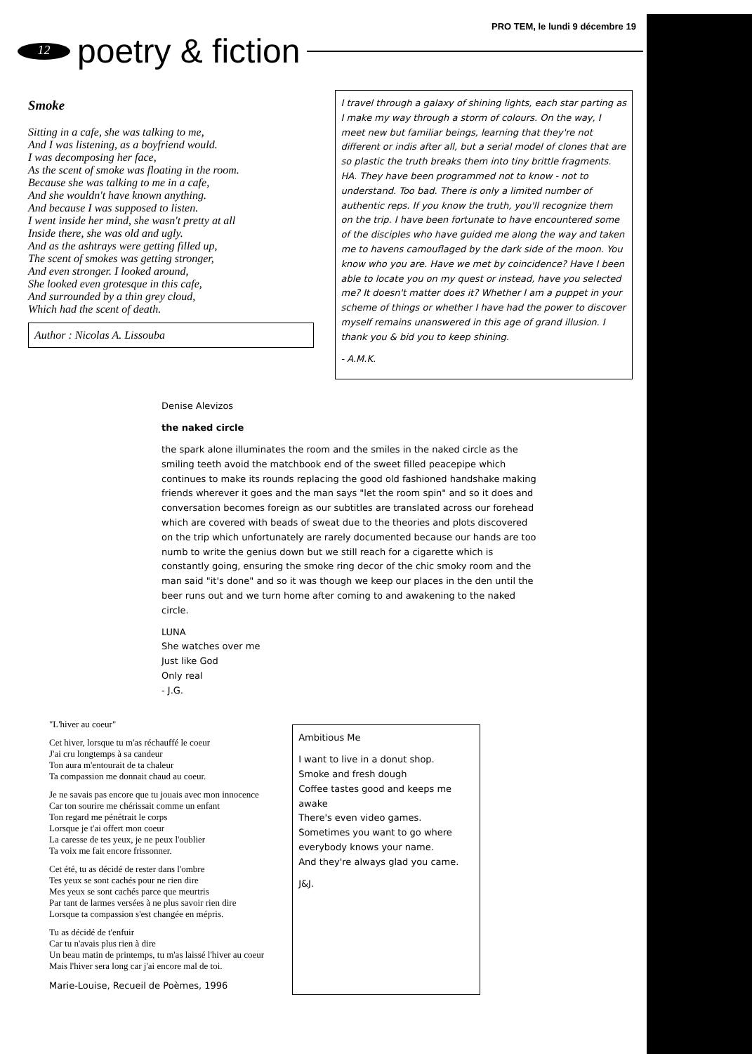PRO TEM, le lundi 9 décembre 19
12
poetry & fiction
Smoke
Sitting in a cafe, she was talking to me,
And I was listening, as a boyfriend would.
I was decomposing her face,
As the scent of smoke was floating in the room.
Because she was talking to me in a cafe,
And she wouldn't have known anything.
And because I was supposed to listen.
I went inside her mind, she wasn't pretty at all
Inside there, she was old and ugly.
And as the ashtrays were getting filled up,
The scent of smokes was getting stronger,
And even stronger. I looked around,
She looked even grotesque in this cafe,
And surrounded by a thin grey cloud,
Which had the scent of death.
Author : Nicolas A. Lissouba
I travel through a galaxy of shining lights, each star parting as I make my way through a storm of colours. On the way, I meet new but familiar beings, learning that they're not different or indis after all, but a serial model of clones that are so plastic the truth breaks them into tiny brittle fragments. HA. They have been programmed not to know - not to understand. Too bad. There is only a limited number of authentic reps. If you know the truth, you'll recognize them on the trip. I have been fortunate to have encountered some of the disciples who have guided me along the way and taken me to havens camouflaged by the dark side of the moon. You know who you are. Have we met by coincidence? Have I been able to locate you on my quest or instead, have you selected me? It doesn't matter does it? Whether I am a puppet in your scheme of things or whether I have had the power to discover myself remains unanswered in this age of grand illusion. I thank you & bid you to keep shining.
- A.M.K.
Denise Alevizos
the naked circle
the spark alone illuminates the room and the smiles in the naked circle as the smiling teeth avoid the matchbook end of the sweet filled peacepipe which continues to make its rounds replacing the good old fashioned handshake making friends wherever it goes and the man says "let the room spin" and so it does and conversation becomes foreign as our subtitles are translated across our forehead which are covered with beads of sweat due to the theories and plots discovered on the trip which unfortunately are rarely documented because our hands are too numb to write the genius down but we still reach for a cigarette which is constantly going, ensuring the smoke ring decor of the chic smoky room and the man said "it's done" and so it was though we keep our places in the den until the beer runs out and we turn home after coming to and awakening to the naked circle.
LUNA
She watches over me
Just like God
Only real
- J.G.
"L'hiver au coeur"
Cet hiver, lorsque tu m'as réchauffé le coeur
J'ai cru longtemps à sa candeur
Ton aura m'entourait de ta chaleur
Ta compassion me donnait chaud au coeur.
Je ne savais pas encore que tu jouais avec mon innocence
Car ton sourire me chérissait comme un enfant
Ton regard me pénétrait le corps
Lorsque je t'ai offert mon coeur
La caresse de tes yeux, je ne peux l'oublier
Ta voix me fait encore frissonner.
Cet été, tu as décidé de rester dans l'ombre
Tes yeux se sont cachés pour ne rien dire
Mes yeux se sont cachés parce que meurtris
Par tant de larmes versées à ne plus savoir rien dire
Lorsque ta compassion s'est changée en mépris.
Tu as décidé de t'enfuir
Car tu n'avais plus rien à dire
Un beau matin de printemps, tu m'as laissé l'hiver au coeur
Mais l'hiver sera long car j'ai encore mal de toi.
Marie-Louise, Recueil de Poèmes, 1996
Ambitious Me
I want to live in a donut shop.
Smoke and fresh dough
Coffee tastes good and keeps me awake
There's even video games.
Sometimes you want to go where everybody knows your name.
And they're always glad you came.
J&J.